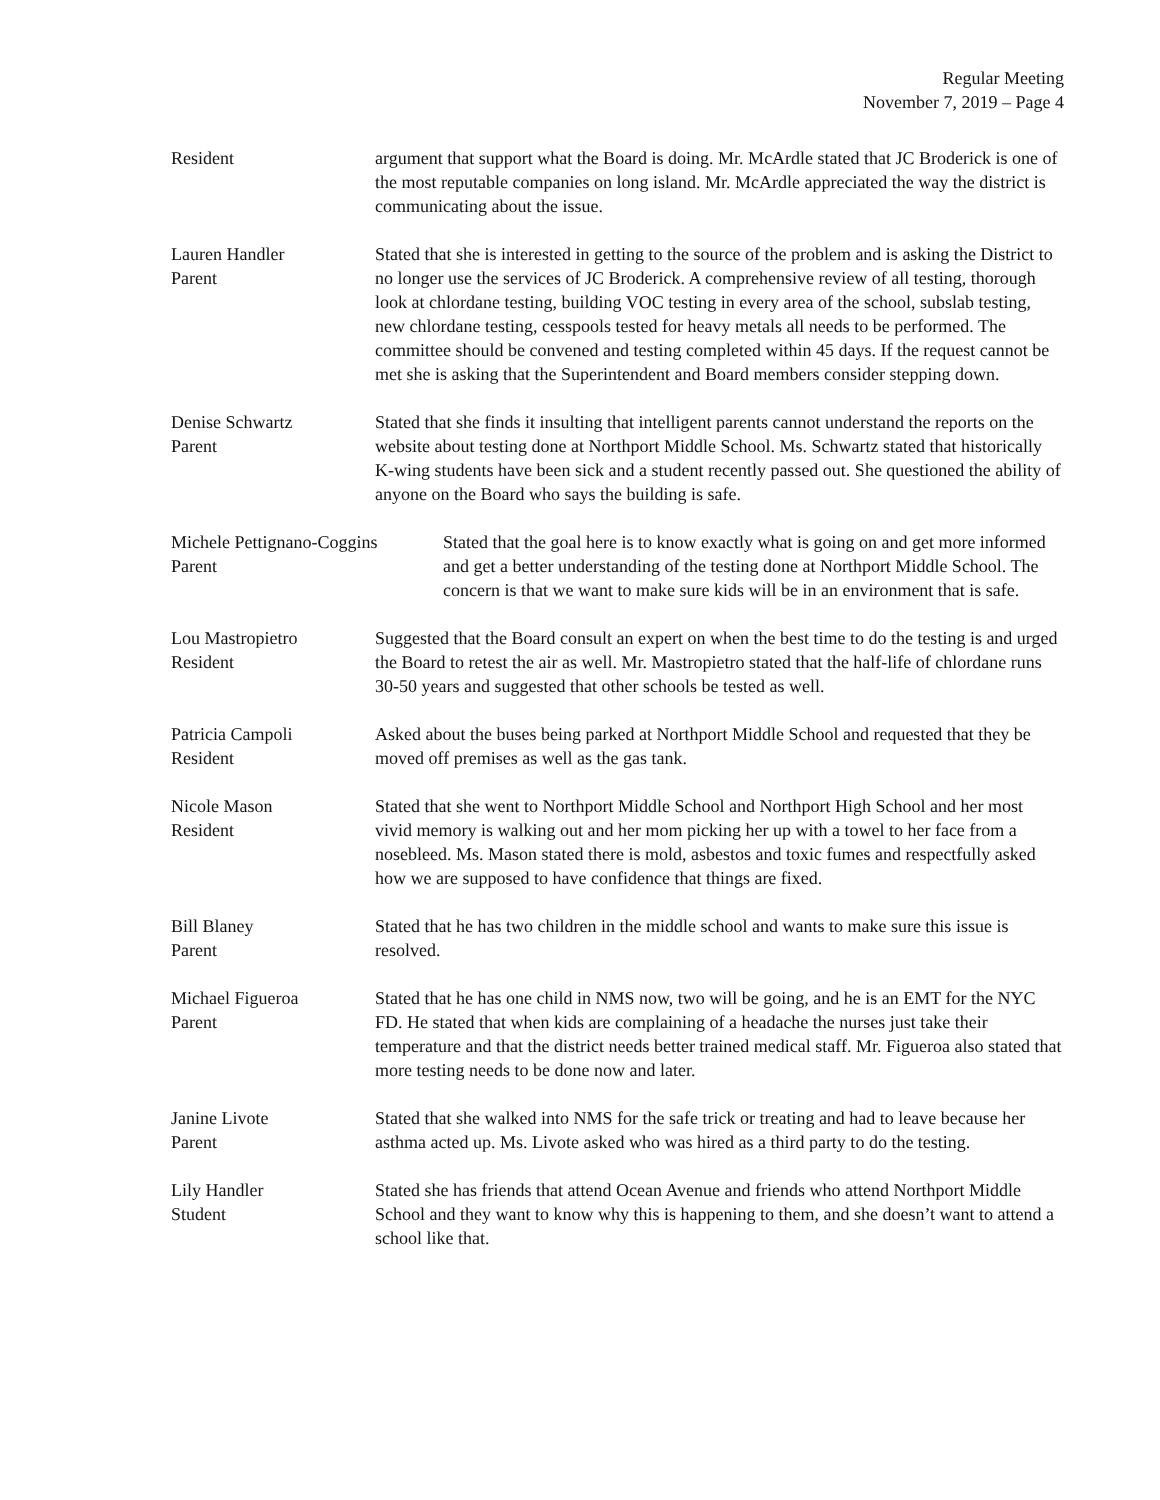Regular Meeting
November 7, 2019 – Page 4
Resident argument that support what the Board is doing. Mr. McArdle stated that JC Broderick is one of the most reputable companies on long island. Mr. McArdle appreciated the way the district is communicating about the issue.
Lauren Handler
Parent
Stated that she is interested in getting to the source of the problem and is asking the District to no longer use the services of JC Broderick. A comprehensive review of all testing, thorough look at chlordane testing, building VOC testing in every area of the school, subslab testing, new chlordane testing, cesspools tested for heavy metals all needs to be performed. The committee should be convened and testing completed within 45 days. If the request cannot be met she is asking that the Superintendent and Board members consider stepping down.
Denise Schwartz
Parent
Stated that she finds it insulting that intelligent parents cannot understand the reports on the website about testing done at Northport Middle School. Ms. Schwartz stated that historically K-wing students have been sick and a student recently passed out. She questioned the ability of anyone on the Board who says the building is safe.
Michele Pettignano-Coggins
Parent
Stated that the goal here is to know exactly what is going on and get more informed and get a better understanding of the testing done at Northport Middle School. The concern is that we want to make sure kids will be in an environment that is safe.
Lou Mastropietro
Resident
Suggested that the Board consult an expert on when the best time to do the testing is and urged the Board to retest the air as well. Mr. Mastropietro stated that the half-life of chlordane runs 30-50 years and suggested that other schools be tested as well.
Patricia Campoli
Resident
Asked about the buses being parked at Northport Middle School and requested that they be moved off premises as well as the gas tank.
Nicole Mason
Resident
Stated that she went to Northport Middle School and Northport High School and her most vivid memory is walking out and her mom picking her up with a towel to her face from a nosebleed. Ms. Mason stated there is mold, asbestos and toxic fumes and respectfully asked how we are supposed to have confidence that things are fixed.
Bill Blaney
Parent
Stated that he has two children in the middle school and wants to make sure this issue is resolved.
Michael Figueroa
Parent
Stated that he has one child in NMS now, two will be going, and he is an EMT for the NYC FD. He stated that when kids are complaining of a headache the nurses just take their temperature and that the district needs better trained medical staff. Mr. Figueroa also stated that more testing needs to be done now and later.
Janine Livote
Parent
Stated that she walked into NMS for the safe trick or treating and had to leave because her asthma acted up. Ms. Livote asked who was hired as a third party to do the testing.
Lily Handler
Student
Stated she has friends that attend Ocean Avenue and friends who attend Northport Middle School and they want to know why this is happening to them, and she doesn’t want to attend a school like that.